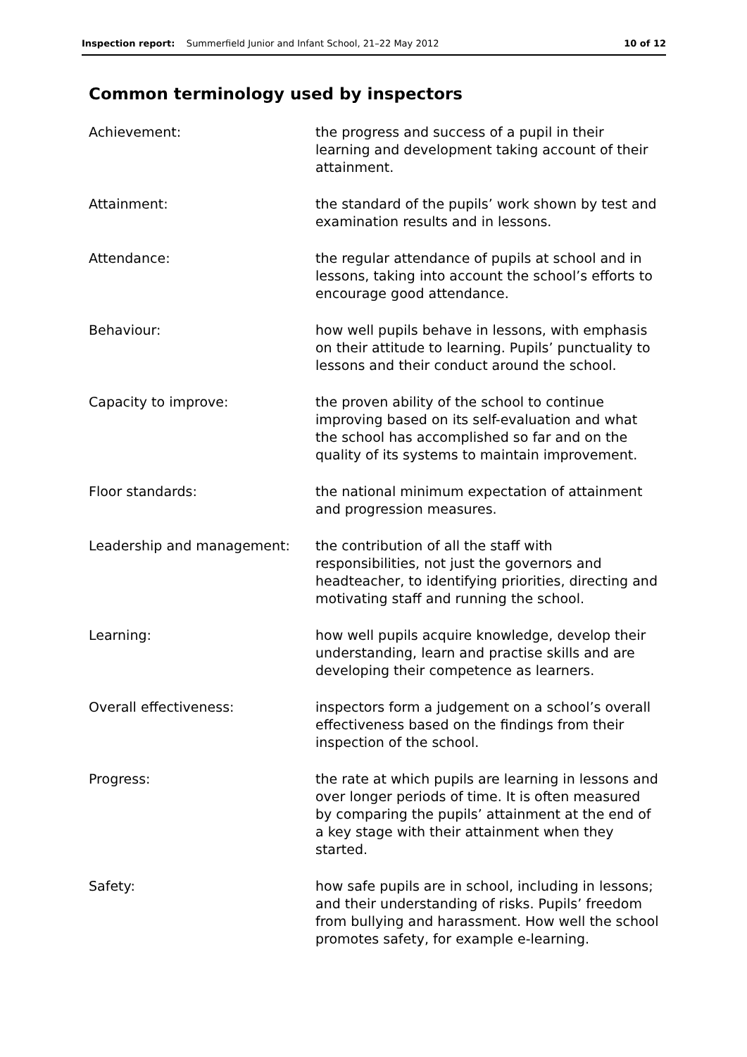Inspection report: Summerfield Junior and Infant School, 21–22 May 2012 10 of 12
Common terminology used by inspectors
| Achievement: | the progress and success of a pupil in their learning and development taking account of their attainment. |
| Attainment: | the standard of the pupils’ work shown by test and examination results and in lessons. |
| Attendance: | the regular attendance of pupils at school and in lessons, taking into account the school’s efforts to encourage good attendance. |
| Behaviour: | how well pupils behave in lessons, with emphasis on their attitude to learning. Pupils’ punctuality to lessons and their conduct around the school. |
| Capacity to improve: | the proven ability of the school to continue improving based on its self-evaluation and what the school has accomplished so far and on the quality of its systems to maintain improvement. |
| Floor standards: | the national minimum expectation of attainment and progression measures. |
| Leadership and management: | the contribution of all the staff with responsibilities, not just the governors and headteacher, to identifying priorities, directing and motivating staff and running the school. |
| Learning: | how well pupils acquire knowledge, develop their understanding, learn and practise skills and are developing their competence as learners. |
| Overall effectiveness: | inspectors form a judgement on a school’s overall effectiveness based on the findings from their inspection of the school. |
| Progress: | the rate at which pupils are learning in lessons and over longer periods of time. It is often measured by comparing the pupils’ attainment at the end of a key stage with their attainment when they started. |
| Safety: | how safe pupils are in school, including in lessons; and their understanding of risks. Pupils’ freedom from bullying and harassment. How well the school promotes safety, for example e-learning. |